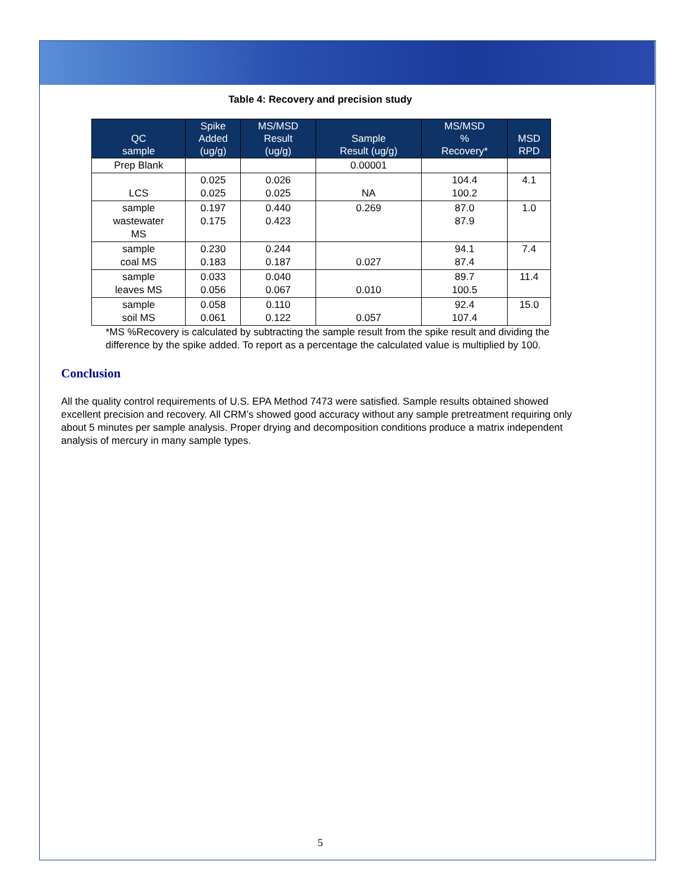Table 4: Recovery and precision study
| QC sample | Spike Added (ug/g) | MS/MSD Result (ug/g) | Sample Result (ug/g) | MS/MSD % Recovery* | MSD RPD |
| --- | --- | --- | --- | --- | --- |
| Prep Blank | | | 0.00001 | | |
| LCS | 0.025 0.025 | 0.026 0.025 | NA | 104.4 100.2 | 4.1 |
| sample wastewater MS | 0.197 0.175 | 0.440 0.423 | 0.269 | 87.0 87.9 | 1.0 |
| sample coal MS | 0.230 0.183 | 0.244 0.187 | 0.027 | 94.1 87.4 | 7.4 |
| sample leaves MS | 0.033 0.056 | 0.040 0.067 | 0.010 | 89.7 100.5 | 11.4 |
| sample soil MS | 0.058 0.061 | 0.110 0.122 | 0.057 | 92.4 107.4 | 15.0 |
*MS %Recovery is calculated by subtracting the sample result from the spike result and dividing the difference by the spike added. To report as a percentage the calculated value is multiplied by 100.
Conclusion
All the quality control requirements of U.S. EPA Method 7473 were satisfied. Sample results obtained showed excellent precision and recovery. All CRM’s showed good accuracy without any sample pretreatment requiring only about 5 minutes per sample analysis. Proper drying and decomposition conditions produce a matrix independent analysis of mercury in many sample types.
5